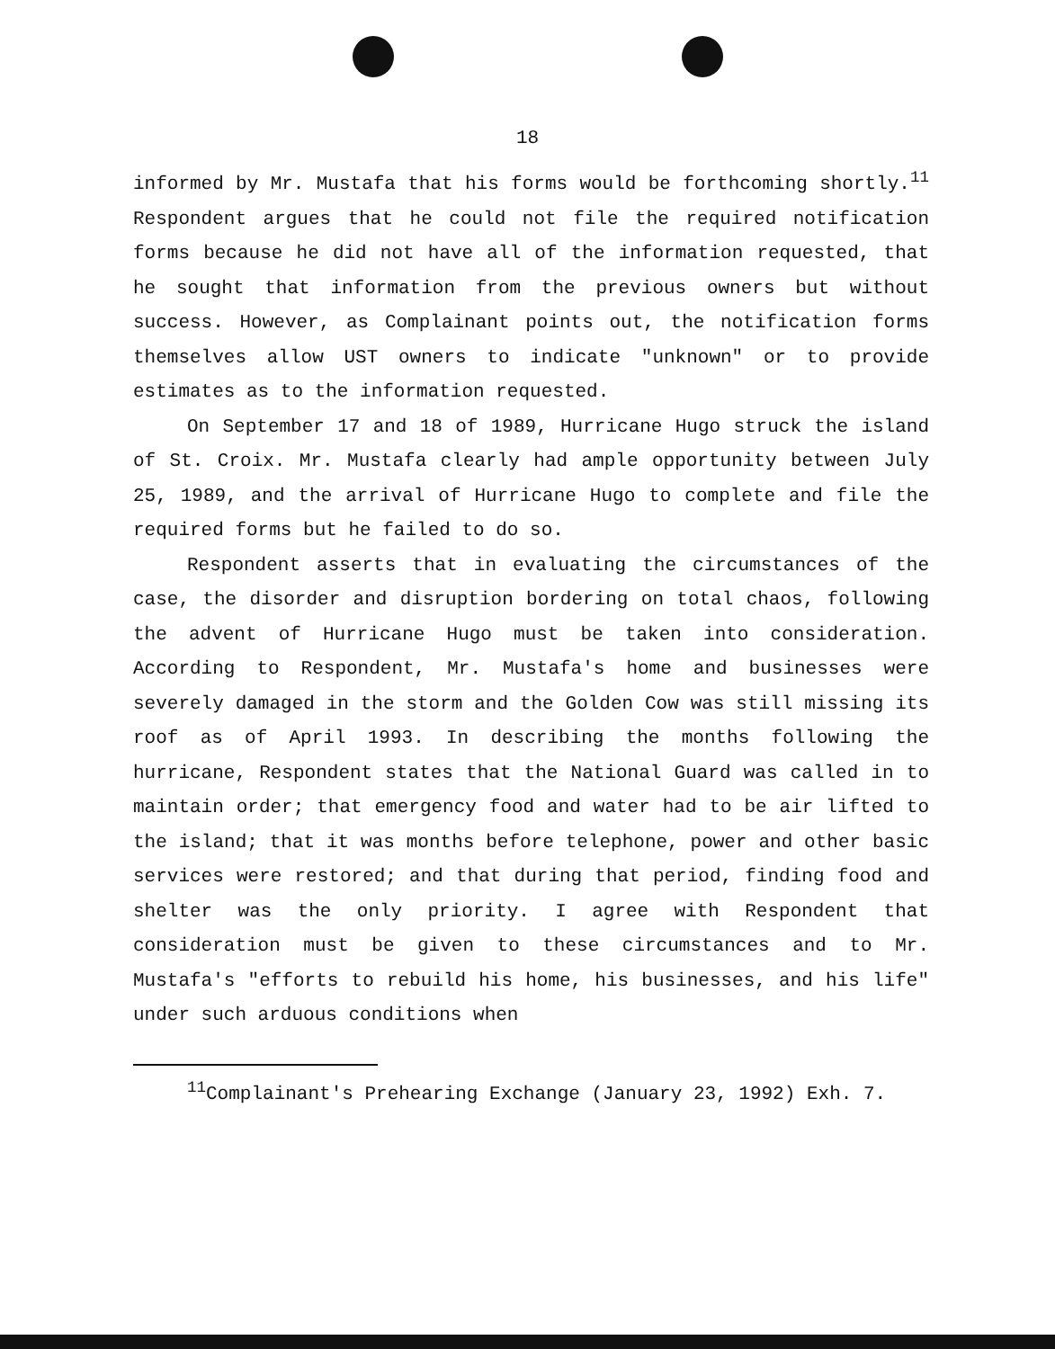18
informed by Mr. Mustafa that his forms would be forthcoming shortly.<sup>11</sup> Respondent argues that he could not file the required notification forms because he did not have all of the information requested, that he sought that information from the previous owners but without success. However, as Complainant points out, the notification forms themselves allow UST owners to indicate "unknown" or to provide estimates as to the information requested.
On September 17 and 18 of 1989, Hurricane Hugo struck the island of St. Croix. Mr. Mustafa clearly had ample opportunity between July 25, 1989, and the arrival of Hurricane Hugo to complete and file the required forms but he failed to do so.
Respondent asserts that in evaluating the circumstances of the case, the disorder and disruption bordering on total chaos, following the advent of Hurricane Hugo must be taken into consideration. According to Respondent, Mr. Mustafa's home and businesses were severely damaged in the storm and the Golden Cow was still missing its roof as of April 1993. In describing the months following the hurricane, Respondent states that the National Guard was called in to maintain order; that emergency food and water had to be air lifted to the island; that it was months before telephone, power and other basic services were restored; and that during that period, finding food and shelter was the only priority. I agree with Respondent that consideration must be given to these circumstances and to Mr. Mustafa's "efforts to rebuild his home, his businesses, and his life" under such arduous conditions when
<sup>11</sup> Complainant's Prehearing Exchange (January 23, 1992) Exh. 7.